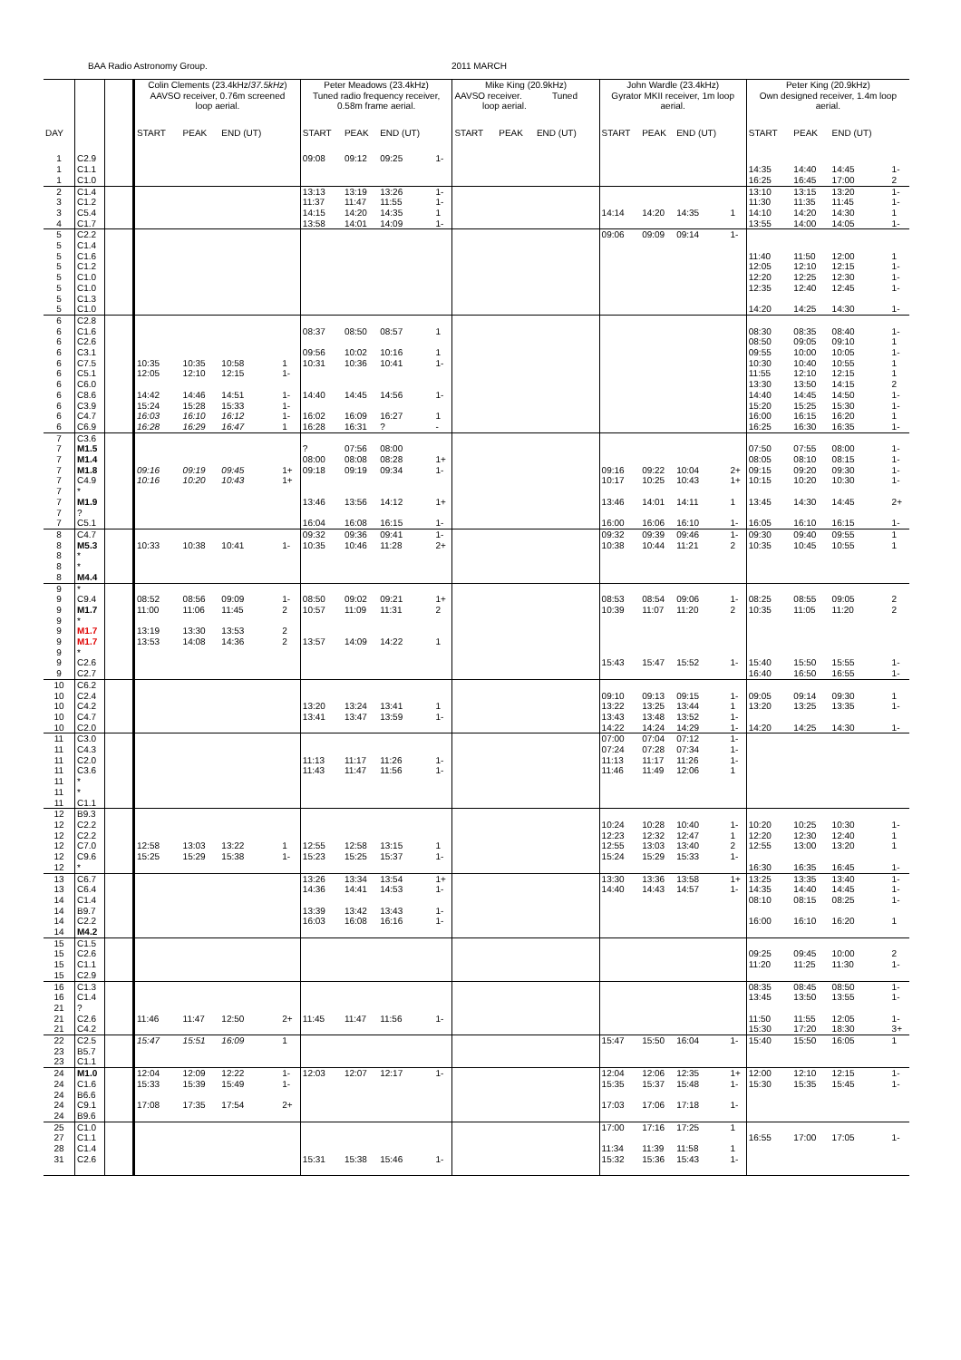BAA Radio Astronomy Group. 2011 MARCH
| | | | Colin Clements (23.4kHz/ 37.5kHz ) | | | | Peter Meadows (23.4kHz) | | | | Mike King (20.9kHz) | | | | John Wardle (23.4kHz) | | | | Peter King (20.9kHz) | | | |
| --- | --- | --- | --- | --- | --- | --- | --- | --- | --- | --- | --- | --- | --- | --- | --- | --- | --- | --- | --- | --- | --- | --- |
| | | | AAVSO receiver, 0.76m screened loop aerial. | | | | Tuned radio frequency receiver, 0.58m frame aerial. | | | | AAVSO receiver. Tuned loop aerial. | | | | Gyrator MKII receiver, 1m loop aerial. | | | | Own designed receiver, 1.4m loop aerial. | | | |
| DAY | | | START | PEAK | END (UT) | | START | PEAK | END (UT) | | START | PEAK | END (UT) | | START | PEAK | END (UT) | | START | PEAK | END (UT) | |
| 1 | C2.9 | | | | | | 09:08 | 09:12 | 09:25 | 1- | | | | | | | | | | | | |
| 1 | C1.1 | | | | | | | | | | | | | | | | | | 14:35 | 14:40 | 14:45 | 1- |
| 1 | C1.0 | | | | | | | | | | | | | | | | | | 16:25 | 16:45 | 17:00 | 2 |
| 2 | C1.4 | | | | | | 13:13 | 13:19 | 13:26 | 1- | | | | | | | | | 13:10 | 13:15 | 13:20 | 1- |
| 3 | C1.2 | | | | | | 11:37 | 11:47 | 11:55 | 1- | | | | | | | | | 11:30 | 11:35 | 11:45 | 1- |
| 3 | C5.4 | | | | | | 14:15 | 14:20 | 14:35 | 1 | | | | | 14:14 | 14:20 | 14:35 | 1 | 14:10 | 14:20 | 14:30 | 1 |
| 4 | C1.7 | | | | | | 13:58 | 14:01 | 14:09 | 1- | | | | | | | | | 13:55 | 14:00 | 14:05 | 1- |
| 5 | C2.2 | | | | | | | | | | | | | | 09:06 | 09:09 | 09:14 | 1- | | | | |
| 5 | C1.4 | | | | | | | | | | | | | | | | | | | | | |
| 5 | C1.6 | | | | | | | | | | | | | | | | | | 11:40 | 11:50 | 12:00 | 1 |
| 5 | C1.2 | | | | | | | | | | | | | | | | | | 12:05 | 12:10 | 12:15 | 1- |
| 5 | C1.0 | | | | | | | | | | | | | | | | | | 12:20 | 12:25 | 12:30 | 1- |
| 5 | C1.0 | | | | | | | | | | | | | | | | | | 12:35 | 12:40 | 12:45 | 1- |
| 5 | C1.3 | | | | | | | | | | | | | | | | | | | | | |
| 5 | C1.0 | | | | | | | | | | | | | | | | | | 14:20 | 14:25 | 14:30 | 1- |
| 6 | C2.8 | | | | | | | | | | | | | | | | | | | | | |
| 6 | C1.6 | | | | | | 08:37 | 08:50 | 08:57 | 1 | | | | | | | | | 08:30 | 08:35 | 08:40 | 1- |
| 6 | C2.6 | | | | | | | | | | | | | | | | | | 08:50 | 09:05 | 09:10 | 1 |
| 6 | C3.1 | | | | | | 09:56 | 10:02 | 10:16 | 1 | | | | | | | | | 09:55 | 10:00 | 10:05 | 1- |
| 6 | C7.5 | | 10:35 | 10:35 | 10:58 | 1 | 10:31 | 10:36 | 10:41 | 1- | | | | | | | | | 10:30 | 10:40 | 10:55 | 1 |
| 6 | C5.1 | | 12:05 | 12:10 | 12:15 | 1- | | | | | | | | | | | | | 11:55 | 12:10 | 12:15 | 1 |
| 6 | C6.0 | | | | | | | | | | | | | | | | | | 13:30 | 13:50 | 14:15 | 2 |
| 6 | C8.6 | | 14:42 | 14:46 | 14:51 | 1- | 14:40 | 14:45 | 14:56 | 1- | | | | | | | | | 14:40 | 14:45 | 14:50 | 1- |
| 6 | C3.9 | | 15:24 | 15:28 | 15:33 | 1- | | | | | | | | | | | | | 15:20 | 15:25 | 15:30 | 1- |
| 6 | C4.7 | | 16:03 | 16:10 | 16:12 | 1- | 16:02 | 16:09 | 16:27 | 1 | | | | | | | | | 16:00 | 16:15 | 16:20 | 1 |
| 6 | C6.9 | | 16:28 | 16:29 | 16:47 | 1 | 16:28 | 16:31 | ? | - | | | | | | | | | 16:25 | 16:30 | 16:35 | 1- |
| 7 | C3.6 | | | | | | | | | | | | | | | | | | | | | |
| 7 | M1.5 | | | | | | ? | 07:56 | 08:00 | | | | | | | | | | 07:50 | 07:55 | 08:00 | 1- |
| 7 | M1.4 | | | | | | 08:00 | 08:08 | 08:28 | 1+ | | | | | | | | | 08:05 | 08:10 | 08:15 | 1- |
| 7 | M1.8 | | 09:16 | 09:19 | 09:45 | 1+ | 09:18 | 09:19 | 09:34 | 1- | | | | | 09:16 | 09:22 | 10:04 | 2+ | 09:15 | 09:20 | 09:30 | 1- |
| 7 | C4.9 | | 10:16 | 10:20 | 10:43 | 1+ | | | | | | | | | 10:17 | 10:25 | 10:43 | 1+ | 10:15 | 10:20 | 10:30 | 1- |
| 7 | * | | | | | | | | | | | | | | | | | | | | | |
| 7 | M1.9 | | | | | | 13:46 | 13:56 | 14:12 | 1+ | | | | | 13:46 | 14:01 | 14:11 | 1 | 13:45 | 14:30 | 14:45 | 2+ |
| 7 | ? | | | | | | | | | | | | | | | | | | | | | |
| 7 | C5.1 | | | | | | 16:04 | 16:08 | 16:15 | 1- | | | | | 16:00 | 16:06 | 16:10 | 1- | 16:05 | 16:10 | 16:15 | 1- |
| 8 | C4.7 | | | | | | 09:32 | 09:36 | 09:41 | 1- | | | | | 09:32 | 09:39 | 09:46 | 1- | 09:30 | 09:40 | 09:55 | 1 |
| 8 | M5.3 | | 10:33 | 10:38 | 10:41 | 1- | 10:35 | 10:46 | 11:28 | 2+ | | | | | 10:38 | 10:44 | 11:21 | 2 | 10:35 | 10:45 | 10:55 | 1 |
| 8 | * | | | | | | | | | | | | | | | | | | | | | |
| 8 | * | | | | | | | | | | | | | | | | | | | | | |
| 8 | M4.4 | | | | | | | | | | | | | | | | | | | | | |
| 9 | * | | | | | | | | | | | | | | | | | | | | | |
| 9 | C9.4 | | 08:52 | 08:56 | 09:09 | 1- | 08:50 | 09:02 | 09:21 | 1+ | | | | | 08:53 | 08:54 | 09:06 | 1- | 08:25 | 08:55 | 09:05 | 2 |
| 9 | M1.7 | | 11:00 | 11:06 | 11:45 | 2 | 10:57 | 11:09 | 11:31 | 2 | | | | | 10:39 | 11:07 | 11:20 | 2 | 10:35 | 11:05 | 11:20 | 2 |
| 9 | * | | | | | | | | | | | | | | | | | | | | | |
| 9 | M1.7 | | 13:19 | 13:30 | 13:53 | 2 | | | | | | | | | | | | | | | | |
| 9 | M1.7 | | 13:53 | 14:08 | 14:36 | 2 | 13:57 | 14:09 | 14:22 | 1 | | | | | | | | | | | | |
| 9 | * | | | | | | | | | | | | | | | | | | | | | |
| 9 | C2.6 | | | | | | | | | | | | | | 15:43 | 15:47 | 15:52 | 1- | 15:40 | 15:50 | 15:55 | 1- |
| 9 | C2.7 | | | | | | | | | | | | | | | | | | 16:40 | 16:50 | 16:55 | 1- |
| 10 | C6.2 | | | | | | | | | | | | | | | | | | | | | |
| 10 | C2.4 | | | | | | | | | | | | | | 09:10 | 09:13 | 09:15 | 1- | 09:05 | 09:14 | 09:30 | 1 |
| 10 | C4.2 | | | | | | 13:20 | 13:24 | 13:41 | 1 | | | | | 13:22 | 13:25 | 13:44 | 1 | 13:20 | 13:25 | 13:35 | 1- |
| 10 | C4.7 | | | | | | 13:41 | 13:47 | 13:59 | 1- | | | | | 13:43 | 13:48 | 13:52 | 1- | | | | |
| 10 | C2.0 | | | | | | | | | | | | | | 14:22 | 14:24 | 14:29 | 1- | 14:20 | 14:25 | 14:30 | 1- |
| 11 | C3.0 | | | | | | | | | | | | | | 07:00 | 07:04 | 07:12 | 1- | | | | |
| 11 | C4.3 | | | | | | | | | | | | | | 07:24 | 07:28 | 07:34 | 1- | | | | |
| 11 | C2.0 | | | | | | 11:13 | 11:17 | 11:26 | 1- | | | | | 11:13 | 11:17 | 11:26 | 1- | | | | |
| 11 | C3.6 | | | | | | 11:43 | 11:47 | 11:56 | 1- | | | | | 11:46 | 11:49 | 12:06 | 1 | | | | |
| 11 | * | | | | | | | | | | | | | | | | | | | | | |
| 11 | * | | | | | | | | | | | | | | | | | | | | | |
| 11 | C1.1 | | | | | | | | | | | | | | | | | | | | | |
| 12 | B9.3 | | | | | | | | | | | | | | | | | | | | | |
| 12 | C2.2 | | | | | | | | | | | | | | 10:24 | 10:28 | 10:40 | 1- | 10:20 | 10:25 | 10:30 | 1- |
| 12 | C2.2 | | | | | | | | | | | | | | 12:23 | 12:32 | 12:47 | 1 | 12:20 | 12:30 | 12:40 | 1 |
| 12 | C7.0 | | 12:58 | 13:03 | 13:22 | 1 | 12:55 | 12:58 | 13:15 | 1 | | | | | 12:55 | 13:03 | 13:40 | 2 | 12:55 | 13:00 | 13:20 | 1 |
| 12 | C9.6 | | 15:25 | 15:29 | 15:38 | 1- | 15:23 | 15:25 | 15:37 | 1- | | | | | 15:24 | 15:29 | 15:33 | 1- | | | | |
| 12 | * | | | | | | | | | | | | | | | | | | 16:30 | 16:35 | 16:45 | 1- |
| 13 | C6.7 | | | | | | 13:26 | 13:34 | 13:54 | 1+ | | | | | 13:30 | 13:36 | 13:58 | 1+ | 13:25 | 13:35 | 13:40 | 1- |
| 13 | C6.4 | | | | | | 14:36 | 14:41 | 14:53 | 1- | | | | | 14:40 | 14:43 | 14:57 | 1- | 14:35 | 14:40 | 14:45 | 1- |
| 14 | C1.4 | | | | | | | | | | | | | | | | | | 08:10 | 08:15 | 08:25 | 1- |
| 14 | B9.7 | | | | | | 13:39 | 13:42 | 13:43 | 1- | | | | | | | | | | | | |
| 14 | C2.2 | | | | | | 16:03 | 16:08 | 16:16 | 1- | | | | | | | | | 16:00 | 16:10 | 16:20 | 1 |
| 14 | M4.2 | | | | | | | | | | | | | | | | | | | | | |
| 15 | C1.5 | | | | | | | | | | | | | | | | | | | | | |
| 15 | C2.6 | | | | | | | | | | | | | | | | | | 09:25 | 09:45 | 10:00 | 2 |
| 15 | C1.1 | | | | | | | | | | | | | | | | | | 11:20 | 11:25 | 11:30 | 1- |
| 15 | C2.9 | | | | | | | | | | | | | | | | | | | | | |
| 16 | C1.3 | | | | | | | | | | | | | | | | | | 08:35 | 08:45 | 08:50 | 1- |
| 16 | C1.4 | | | | | | | | | | | | | | | | | | 13:45 | 13:50 | 13:55 | 1- |
| 21 | ? | | | | | | | | | | | | | | | | | | | | | |
| 21 | C2.6 | | 11:46 | 11:47 | 12:50 | 2+ | 11:45 | 11:47 | 11:56 | 1- | | | | | | | | | 11:50 | 11:55 | 12:05 | 1- |
| 21 | C4.2 | | | | | | | | | | | | | | | | | | 15:30 | 17:20 | 18:30 | 3+ |
| 22 | C2.5 | | 15:47 | 15:51 | 16:09 | 1 | | | | | | | | | 15:47 | 15:50 | 16:04 | 1- | 15:40 | 15:50 | 16:05 | 1 |
| 23 | B5.7 | | | | | | | | | | | | | | | | | | | | | |
| 23 | C1.1 | | | | | | | | | | | | | | | | | | | | | |
| 24 | M1.0 | | 12:04 | 12:09 | 12:22 | 1- | 12:03 | 12:07 | 12:17 | 1- | | | | | 12:04 | 12:06 | 12:35 | 1+ | 12:00 | 12:10 | 12:15 | 1- |
| 24 | C1.6 | | 15:33 | 15:39 | 15:49 | 1- | | | | | | | | | 15:35 | 15:37 | 15:48 | 1- | 15:30 | 15:35 | 15:45 | 1- |
| 24 | B6.6 | | | | | | | | | | | | | | | | | | | | | |
| 24 | C9.1 | | 17:08 | 17:35 | 17:54 | 2+ | | | | | | | | | 17:03 | 17:06 | 17:18 | 1- | | | | |
| 24 | B9.6 | | | | | | | | | | | | | | | | | | | | | |
| 25 | C1.0 | | | | | | | | | | | | | | 17:00 | 17:16 | 17:25 | 1 | | | | |
| 27 | C1.1 | | | | | | | | | | | | | | | | | | 16:55 | 17:00 | 17:05 | 1- |
| 28 | C1.4 | | | | | | | | | | | | | | 11:34 | 11:39 | 11:58 | 1 | | | | |
| 31 | C2.6 | | | | | | 15:31 | 15:38 | 15:46 | 1- | | | | | 15:32 | 15:36 | 15:43 | 1- | | | | |